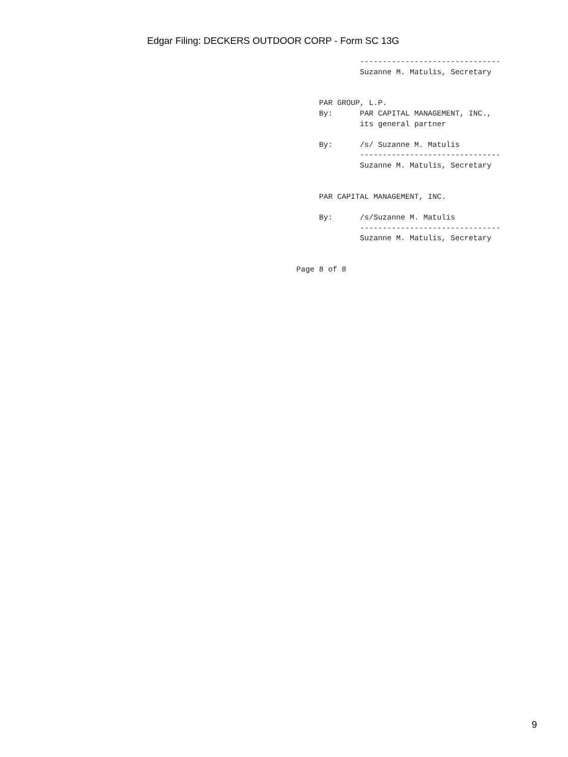Edgar Filing: DECKERS OUTDOOR CORP - Form SC 13G
                        -------------------------------
                        Suzanne M. Matulis, Secretary


               PAR GROUP, L.P.
               By:      PAR CAPITAL MANAGEMENT, INC.,
                        its general partner

               By:      /s/ Suzanne M. Matulis
                        -------------------------------
                        Suzanne M. Matulis, Secretary


               PAR CAPITAL MANAGEMENT, INC.

               By:      /s/Suzanne M. Matulis
                        -------------------------------
                        Suzanne M. Matulis, Secretary


          Page 8 of 8
9